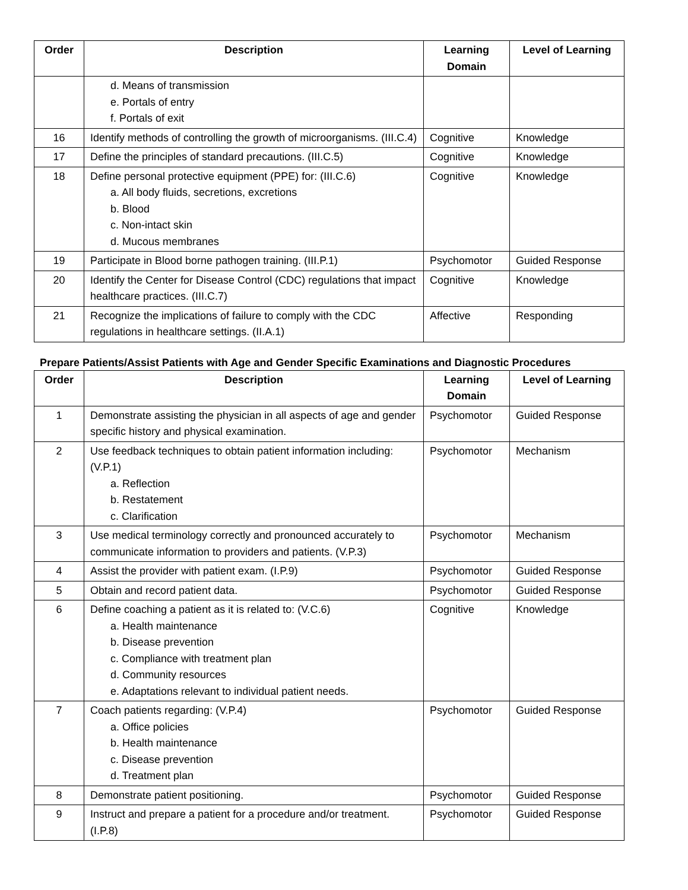| Order | Description | Learning Domain | Level of Learning |
| --- | --- | --- | --- |
| | d. Means of transmission e. Portals of entry f. Portals of exit | | |
| 16 | Identify methods of controlling the growth of microorganisms. (III.C.4) | Cognitive | Knowledge |
| 17 | Define the principles of standard precautions. (III.C.5) | Cognitive | Knowledge |
| 18 | Define personal protective equipment (PPE) for: (III.C.6) a. All body fluids, secretions, excretions b. Blood c. Non-intact skin d. Mucous membranes | Cognitive | Knowledge |
| 19 | Participate in Blood borne pathogen training. (III.P.1) | Psychomotor | Guided Response |
| 20 | Identify the Center for Disease Control (CDC) regulations that impact healthcare practices. (III.C.7) | Cognitive | Knowledge |
| 21 | Recognize the implications of failure to comply with the CDC regulations in healthcare settings. (II.A.1) | Affective | Responding |
Prepare Patients/Assist Patients with Age and Gender Specific Examinations and Diagnostic Procedures
| Order | Description | Learning Domain | Level of Learning |
| --- | --- | --- | --- |
| 1 | Demonstrate assisting the physician in all aspects of age and gender specific history and physical examination. | Psychomotor | Guided Response |
| 2 | Use feedback techniques to obtain patient information including: (V.P.1) a. Reflection b. Restatement c. Clarification | Psychomotor | Mechanism |
| 3 | Use medical terminology correctly and pronounced accurately to communicate information to providers and patients. (V.P.3) | Psychomotor | Mechanism |
| 4 | Assist the provider with patient exam. (I.P.9) | Psychomotor | Guided Response |
| 5 | Obtain and record patient data. | Psychomotor | Guided Response |
| 6 | Define coaching a patient as it is related to: (V.C.6) a. Health maintenance b. Disease prevention c. Compliance with treatment plan d. Community resources e. Adaptations relevant to individual patient needs. | Cognitive | Knowledge |
| 7 | Coach patients regarding: (V.P.4) a. Office policies b. Health maintenance c. Disease prevention d. Treatment plan | Psychomotor | Guided Response |
| 8 | Demonstrate patient positioning. | Psychomotor | Guided Response |
| 9 | Instruct and prepare a patient for a procedure and/or treatment. (I.P.8) | Psychomotor | Guided Response |